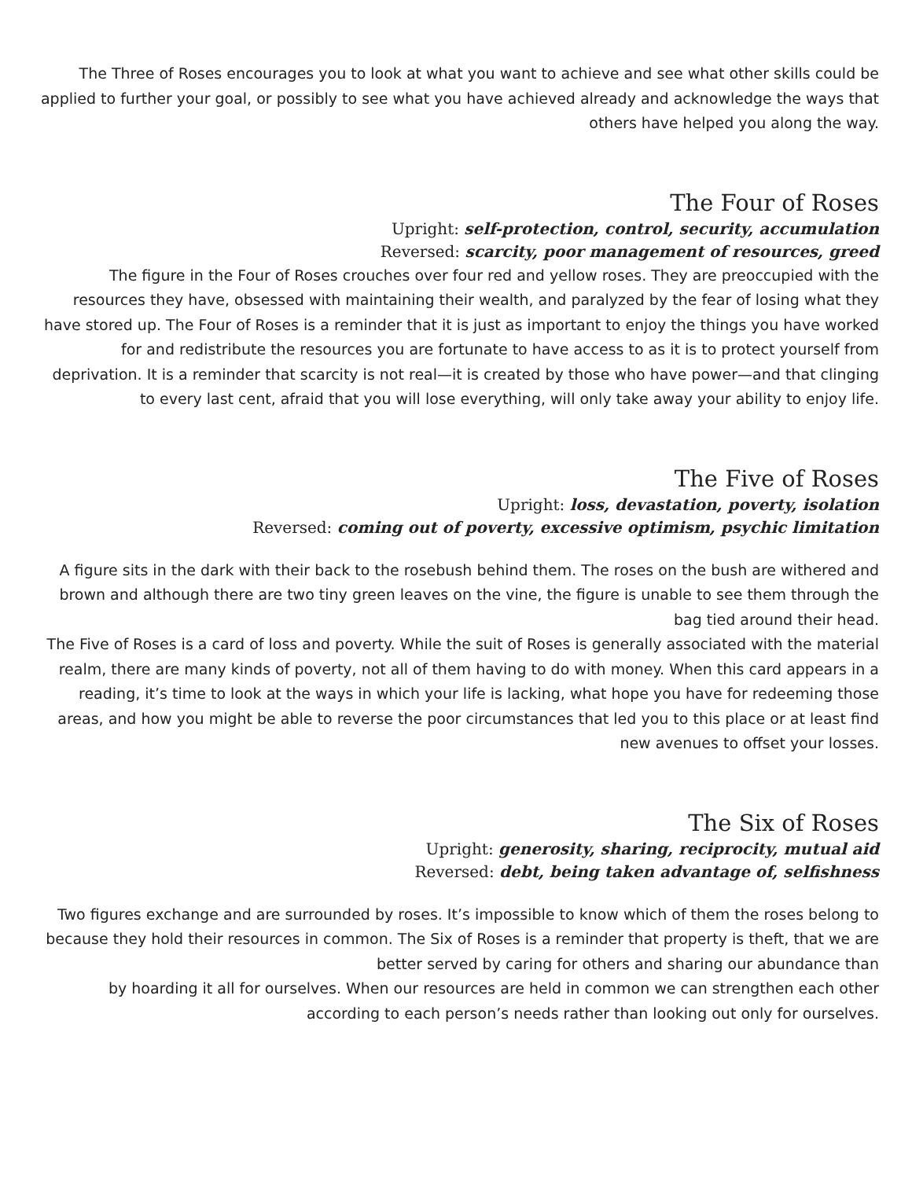The Three of Roses encourages you to look at what you want to achieve and see what other skills could be applied to further your goal, or possibly to see what you have achieved already and acknowledge the ways that others have helped you along the way.
The Four of Roses
Upright: self-protection, control, security, accumulation
Reversed: scarcity, poor management of resources, greed
The figure in the Four of Roses crouches over four red and yellow roses. They are preoccupied with the resources they have, obsessed with maintaining their wealth, and paralyzed by the fear of losing what they have stored up. The Four of Roses is a reminder that it is just as important to enjoy the things you have worked for and redistribute the resources you are fortunate to have access to as it is to protect yourself from deprivation. It is a reminder that scarcity is not real—it is created by those who have power—and that clinging to every last cent, afraid that you will lose everything, will only take away your ability to enjoy life.
The Five of Roses
Upright: loss, devastation, poverty, isolation
Reversed: coming out of poverty, excessive optimism, psychic limitation
A figure sits in the dark with their back to the rosebush behind them. The roses on the bush are withered and brown and although there are two tiny green leaves on the vine, the figure is unable to see them through the bag tied around their head.
The Five of Roses is a card of loss and poverty. While the suit of Roses is generally associated with the material realm, there are many kinds of poverty, not all of them having to do with money. When this card appears in a reading, it’s time to look at the ways in which your life is lacking, what hope you have for redeeming those areas, and how you might be able to reverse the poor circumstances that led you to this place or at least find new avenues to offset your losses.
The Six of Roses
Upright: generosity, sharing, reciprocity, mutual aid
Reversed: debt, being taken advantage of, selfishness
Two figures exchange and are surrounded by roses. It’s impossible to know which of them the roses belong to because they hold their resources in common. The Six of Roses is a reminder that property is theft, that we are better served by caring for others and sharing our abundance than
by hoarding it all for ourselves. When our resources are held in common we can strengthen each other according to each person’s needs rather than looking out only for ourselves.